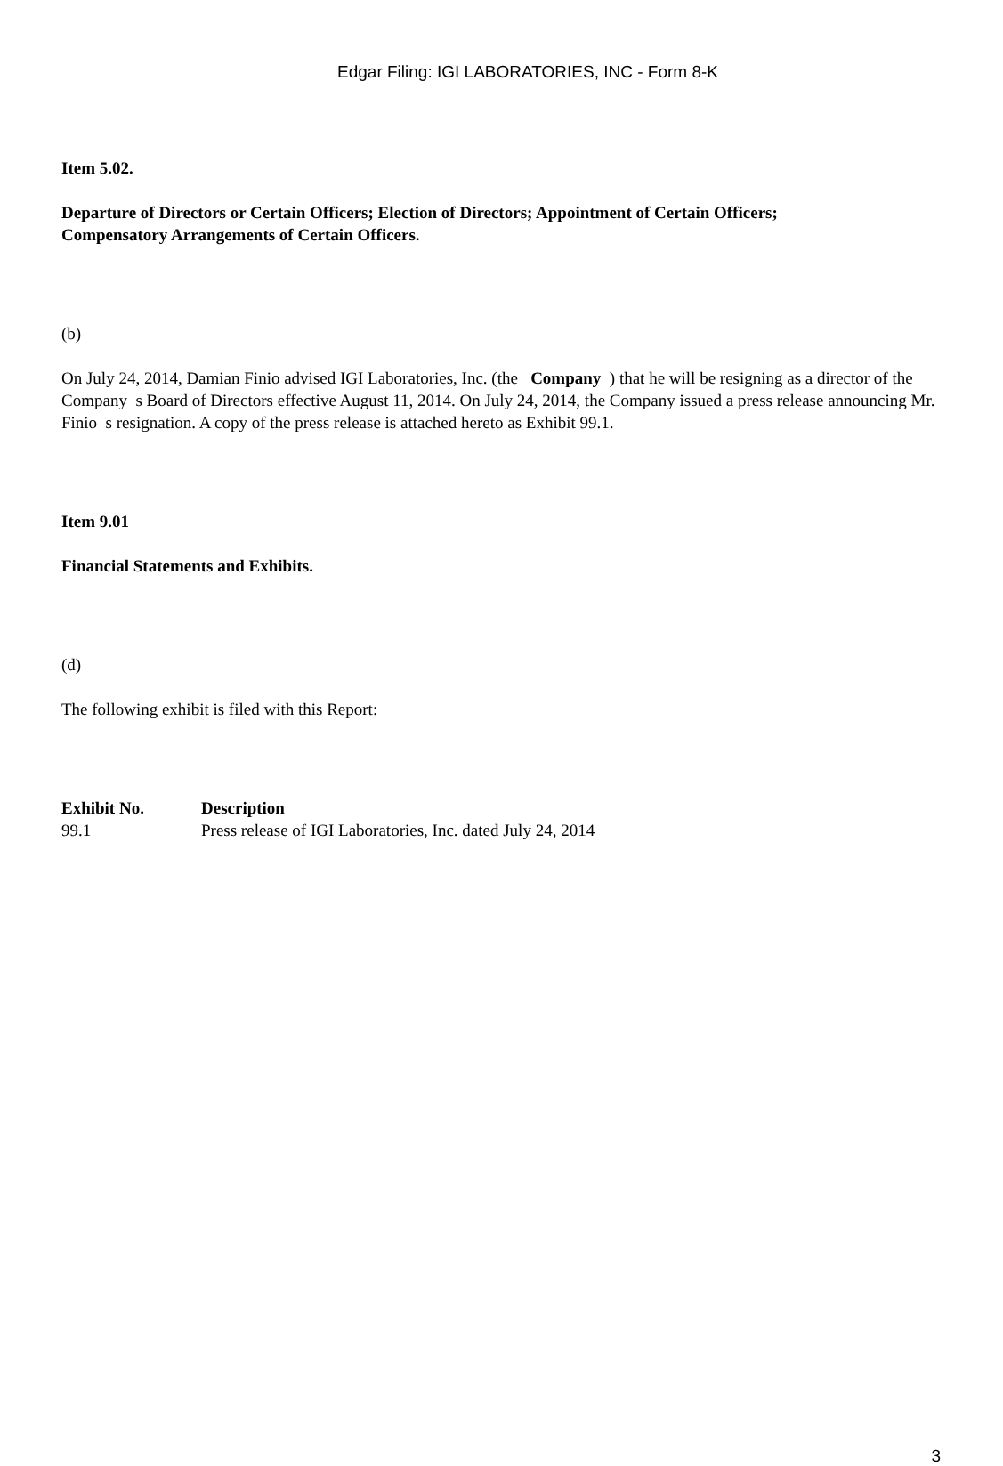Edgar Filing: IGI LABORATORIES, INC - Form 8-K
Item 5.02.
Departure of Directors or Certain Officers; Election of Directors; Appointment of Certain Officers;
Compensatory Arrangements of Certain Officers.
(b)
On July 24, 2014, Damian Finio advised IGI Laboratories, Inc. (the Company ) that he will be resigning as a director of the Company s Board of Directors effective August 11, 2014. On July 24, 2014, the Company issued a press release announcing Mr. Finio s resignation. A copy of the press release is attached hereto as Exhibit 99.1.
Item 9.01
Financial Statements and Exhibits.
(d)
The following exhibit is filed with this Report:
| Exhibit No. | Description |
| --- | --- |
| 99.1 | Press release of IGI Laboratories, Inc. dated July 24, 2014 |
3